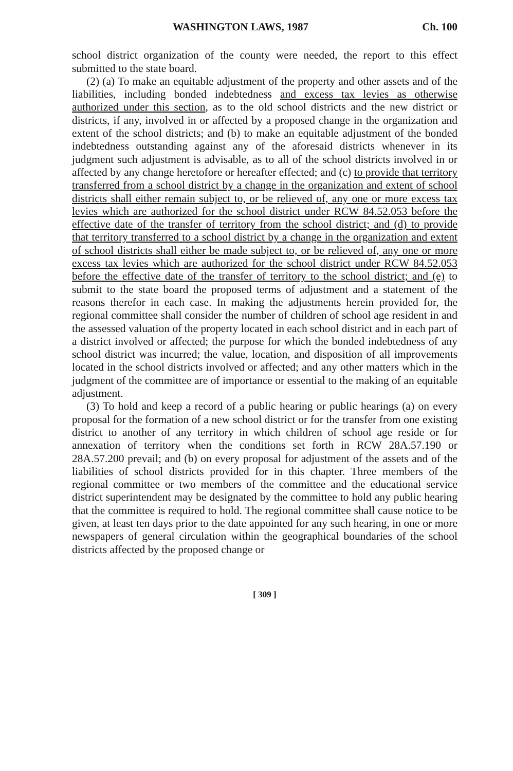WASHINGTON LAWS, 1987 Ch. 100
school district organization of the county were needed, the report to this effect submitted to the state board.
(2) (a) To make an equitable adjustment of the property and other assets and of the liabilities, including bonded indebtedness and excess tax levies as otherwise authorized under this section, as to the old school districts and the new district or districts, if any, involved in or affected by a proposed change in the organization and extent of the school districts; and (b) to make an equitable adjustment of the bonded indebtedness outstanding against any of the aforesaid districts whenever in its judgment such adjustment is advisable, as to all of the school districts involved in or affected by any change heretofore or hereafter effected; and (c) to provide that territory transferred from a school district by a change in the organization and extent of school districts shall either remain subject to, or be relieved of, any one or more excess tax levies which are authorized for the school district under RCW 84.52.053 before the effective date of the transfer of territory from the school district; and (d) to provide that territory transferred to a school district by a change in the organization and extent of school districts shall either be made subject to, or be relieved of, any one or more excess tax levies which are authorized for the school district under RCW 84.52.053 before the effective date of the transfer of territory to the school district; and (e) to submit to the state board the proposed terms of adjustment and a statement of the reasons therefor in each case. In making the adjustments herein provided for, the regional committee shall consider the number of children of school age resident in and the assessed valuation of the property located in each school district and in each part of a district involved or affected; the purpose for which the bonded indebtedness of any school district was incurred; the value, location, and disposition of all improvements located in the school districts involved or affected; and any other matters which in the judgment of the committee are of importance or essential to the making of an equitable adjustment.
(3) To hold and keep a record of a public hearing or public hearings (a) on every proposal for the formation of a new school district or for the transfer from one existing district to another of any territory in which children of school age reside or for annexation of territory when the conditions set forth in RCW 28A.57.190 or 28A.57.200 prevail; and (b) on every proposal for adjustment of the assets and of the liabilities of school districts provided for in this chapter. Three members of the regional committee or two members of the committee and the educational service district superintendent may be designated by the committee to hold any public hearing that the committee is required to hold. The regional committee shall cause notice to be given, at least ten days prior to the date appointed for any such hearing, in one or more newspapers of general circulation within the geographical boundaries of the school districts affected by the proposed change or
[ 309 ]